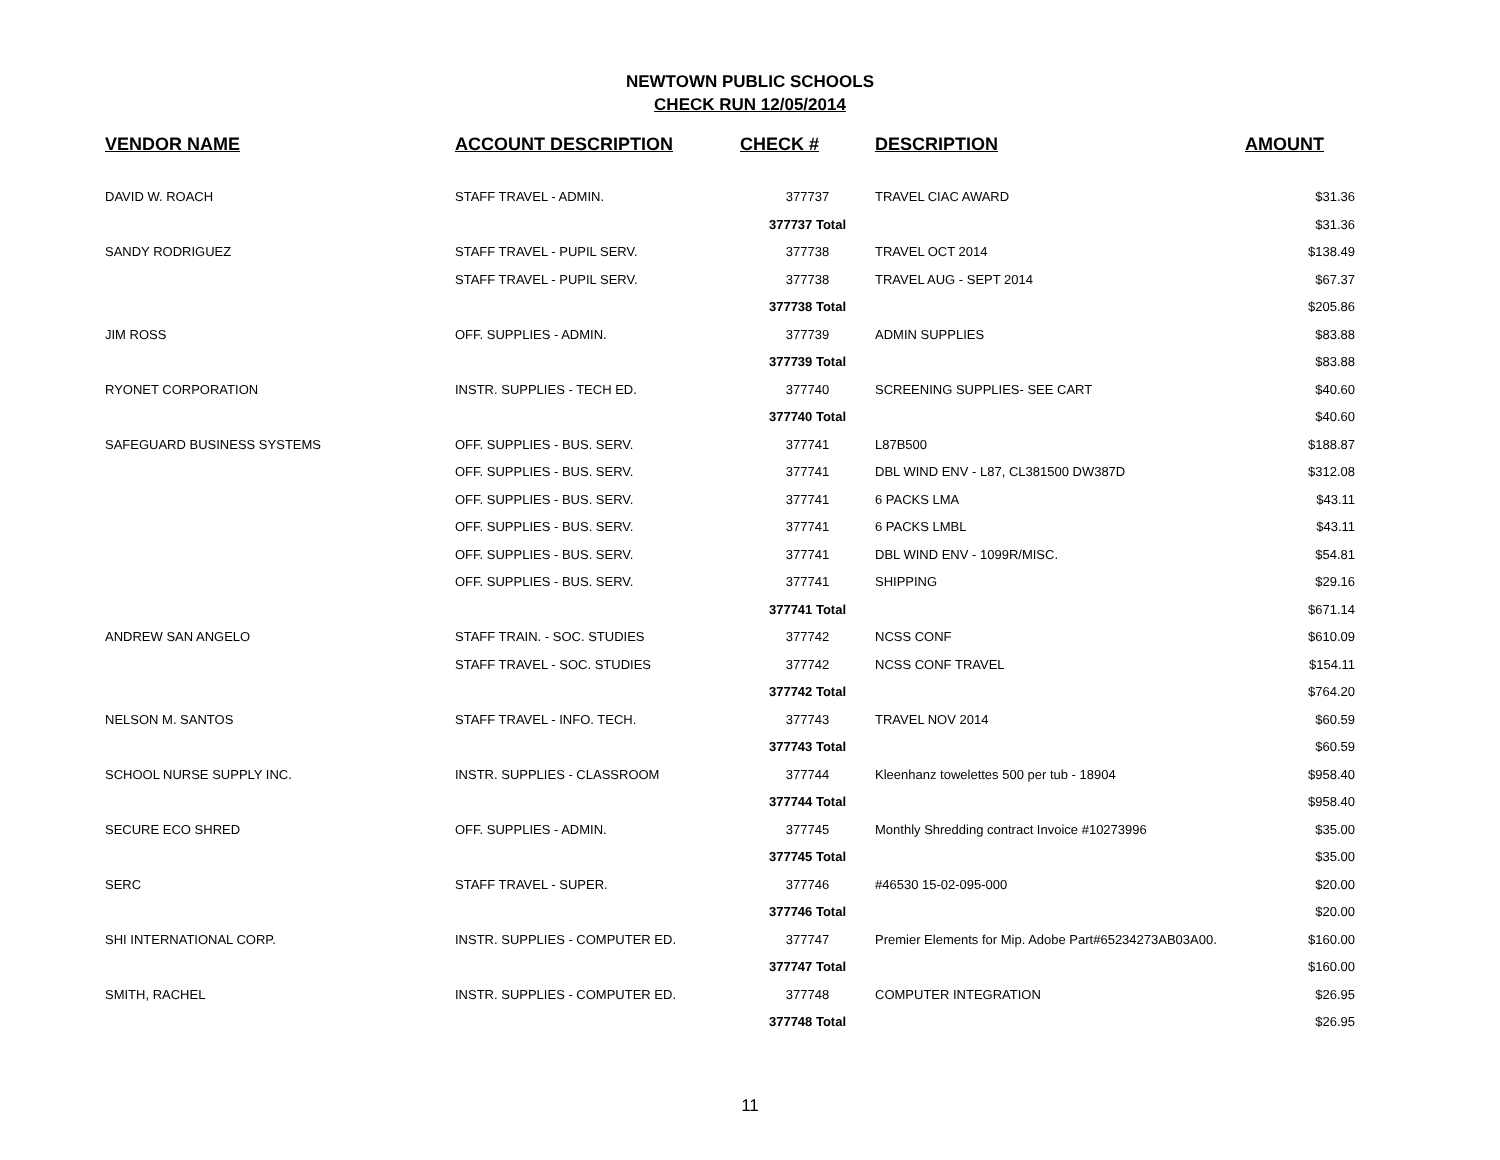NEWTOWN PUBLIC SCHOOLS
CHECK RUN 12/05/2014
| VENDOR NAME | ACCOUNT DESCRIPTION | CHECK # | DESCRIPTION | AMOUNT |
| --- | --- | --- | --- | --- |
| DAVID W. ROACH | STAFF TRAVEL - ADMIN. | 377737 | TRAVEL CIAC AWARD | $31.36 |
| | | 377737 Total | | $31.36 |
| SANDY RODRIGUEZ | STAFF TRAVEL - PUPIL SERV. | 377738 | TRAVEL OCT 2014 | $138.49 |
| | STAFF TRAVEL - PUPIL SERV. | 377738 | TRAVEL AUG - SEPT 2014 | $67.37 |
| | | 377738 Total | | $205.86 |
| JIM ROSS | OFF. SUPPLIES - ADMIN. | 377739 | ADMIN SUPPLIES | $83.88 |
| | | 377739 Total | | $83.88 |
| RYONET CORPORATION | INSTR. SUPPLIES - TECH ED. | 377740 | SCREENING SUPPLIES- SEE CART | $40.60 |
| | | 377740 Total | | $40.60 |
| SAFEGUARD BUSINESS SYSTEMS | OFF. SUPPLIES - BUS. SERV. | 377741 | L87B500 | $188.87 |
| | OFF. SUPPLIES - BUS. SERV. | 377741 | DBL WIND ENV - L87, CL381500 DW387D | $312.08 |
| | OFF. SUPPLIES - BUS. SERV. | 377741 | 6 PACKS LMA | $43.11 |
| | OFF. SUPPLIES - BUS. SERV. | 377741 | 6 PACKS LMBL | $43.11 |
| | OFF. SUPPLIES - BUS. SERV. | 377741 | DBL WIND ENV - 1099R/MISC. | $54.81 |
| | OFF. SUPPLIES - BUS. SERV. | 377741 | SHIPPING | $29.16 |
| | | 377741 Total | | $671.14 |
| ANDREW SAN ANGELO | STAFF TRAIN. - SOC. STUDIES | 377742 | NCSS CONF | $610.09 |
| | STAFF TRAVEL - SOC. STUDIES | 377742 | NCSS CONF TRAVEL | $154.11 |
| | | 377742 Total | | $764.20 |
| NELSON M. SANTOS | STAFF TRAVEL - INFO. TECH. | 377743 | TRAVEL NOV 2014 | $60.59 |
| | | 377743 Total | | $60.59 |
| SCHOOL NURSE SUPPLY INC. | INSTR. SUPPLIES - CLASSROOM | 377744 | Kleenhanz towelettes 500 per tub - 18904 | $958.40 |
| | | 377744 Total | | $958.40 |
| SECURE ECO SHRED | OFF. SUPPLIES - ADMIN. | 377745 | Monthly Shredding contract Invoice #10273996 | $35.00 |
| | | 377745 Total | | $35.00 |
| SERC | STAFF TRAVEL - SUPER. | 377746 | #46530 15-02-095-000 | $20.00 |
| | | 377746 Total | | $20.00 |
| SHI INTERNATIONAL CORP. | INSTR. SUPPLIES - COMPUTER ED. | 377747 | Premier Elements for Mip. Adobe Part#65234273AB03A00. | $160.00 |
| | | 377747 Total | | $160.00 |
| SMITH, RACHEL | INSTR. SUPPLIES - COMPUTER ED. | 377748 | COMPUTER INTEGRATION | $26.95 |
| | | 377748 Total | | $26.95 |
11